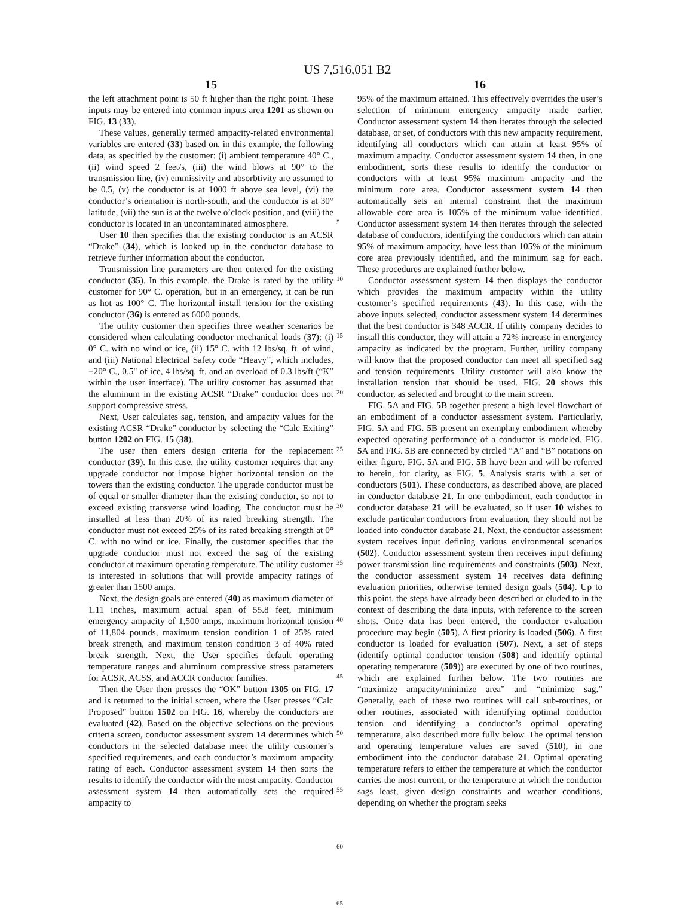US 7,516,051 B2
15
the left attachment point is 50 ft higher than the right point. These inputs may be entered into common inputs area 1201 as shown on FIG. 13 (33).
These values, generally termed ampacity-related environmental variables are entered (33) based on, in this example, the following data, as specified by the customer: (i) ambient temperature 40° C., (ii) wind speed 2 feet/s, (iii) the wind blows at 90° to the transmission line, (iv) emmissivity and absorbtivity are assumed to be 0.5, (v) the conductor is at 1000 ft above sea level, (vi) the conductor’s orientation is north-south, and the conductor is at 30° latitude, (vii) the sun is at the twelve o’clock position, and (viii) the conductor is located in an uncontaminated atmosphere.
User 10 then specifies that the existing conductor is an ACSR “Drake” (34), which is looked up in the conductor database to retrieve further information about the conductor.
Transmission line parameters are then entered for the existing conductor (35). In this example, the Drake is rated by the utility customer for 90° C. operation, but in an emergency, it can be run as hot as 100° C. The horizontal install tension for the existing conductor (36) is entered as 6000 pounds.
The utility customer then specifies three weather scenarios be considered when calculating conductor mechanical loads (37): (i) 0° C. with no wind or ice, (ii) 15° C. with 12 lbs/sq. ft. of wind, and (iii) National Electrical Safety code “Heavy”, which includes, −20° C., 0.5" of ice, 4 lbs/sq. ft. and an overload of 0.3 lbs/ft (“K” within the user interface). The utility customer has assumed that the aluminum in the existing ACSR “Drake” conductor does not support compressive stress.
Next, User calculates sag, tension, and ampacity values for the existing ACSR “Drake” conductor by selecting the “Calc Exiting” button 1202 on FIG. 15 (38).
The user then enters design criteria for the replacement conductor (39). In this case, the utility customer requires that any upgrade conductor not impose higher horizontal tension on the towers than the existing conductor. The upgrade conductor must be of equal or smaller diameter than the existing conductor, so not to exceed existing transverse wind loading. The conductor must be installed at less than 20% of its rated breaking strength. The conductor must not exceed 25% of its rated breaking strength at 0° C. with no wind or ice. Finally, the customer specifies that the upgrade conductor must not exceed the sag of the existing conductor at maximum operating temperature. The utility customer is interested in solutions that will provide ampacity ratings of greater than 1500 amps.
Next, the design goals are entered (40) as maximum diameter of 1.11 inches, maximum actual span of 55.8 feet, minimum emergency ampacity of 1,500 amps, maximum horizontal tension of 11,804 pounds, maximum tension condition 1 of 25% rated break strength, and maximum tension condition 3 of 40% rated break strength. Next, the User specifies default operating temperature ranges and aluminum compressive stress parameters for ACSR, ACSS, and ACCR conductor families.
Then the User then presses the “OK” button 1305 on FIG. 17 and is returned to the initial screen, where the User presses “Calc Proposed” button 1502 on FIG. 16, whereby the conductors are evaluated (42). Based on the objective selections on the previous criteria screen, conductor assessment system 14 determines which conductors in the selected database meet the utility customer’s specified requirements, and each conductor’s maximum ampacity rating of each. Conductor assessment system 14 then sorts the results to identify the conductor with the most ampacity. Conductor assessment system 14 then automatically sets the required ampacity to
5
10
15
20
25
30
35
40
45
50
55
60
65
16
95% of the maximum attained. This effectively overrides the user’s selection of minimum emergency ampacity made earlier. Conductor assessment system 14 then iterates through the selected database, or set, of conductors with this new ampacity requirement, identifying all conductors which can attain at least 95% of maximum ampacity. Conductor assessment system 14 then, in one embodiment, sorts these results to identify the conductor or conductors with at least 95% maximum ampacity and the minimum core area. Conductor assessment system 14 then automatically sets an internal constraint that the maximum allowable core area is 105% of the minimum value identified. Conductor assessment system 14 then iterates through the selected database of conductors, identifying the conductors which can attain 95% of maximum ampacity, have less than 105% of the minimum core area previously identified, and the minimum sag for each. These procedures are explained further below.
Conductor assessment system 14 then displays the conductor which provides the maximum ampacity within the utility customer’s specified requirements (43). In this case, with the above inputs selected, conductor assessment system 14 determines that the best conductor is 348 ACCR. If utility company decides to install this conductor, they will attain a 72% increase in emergency ampacity as indicated by the program. Further, utility company will know that the proposed conductor can meet all specified sag and tension requirements. Utility customer will also know the installation tension that should be used. FIG. 20 shows this conductor, as selected and brought to the main screen.
FIG. 5 A and FIG. 5 B together present a high level flowchart of an embodiment of a conductor assessment system. Particularly, FIG. 5 A and FIG. 5 B present an exemplary embodiment whereby expected operating performance of a conductor is modeled. FIG. 5 A and FIG. 5 B are connected by circled “A” and “B” notations on either figure. FIG. 5 A and FIG. 5 B have been and will be referred to herein, for clarity, as FIG. 5. Analysis starts with a set of conductors (501). These conductors, as described above, are placed in conductor database 21. In one embodiment, each conductor in conductor database 21 will be evaluated, so if user 10 wishes to exclude particular conductors from evaluation, they should not be loaded into conductor database 21. Next, the conductor assessment system receives input defining various environmental scenarios (502). Conductor assessment system then receives input defining power transmission line requirements and constraints (503). Next, the conductor assessment system 14 receives data defining evaluation priorities, otherwise termed design goals (504). Up to this point, the steps have already been described or eluded to in the context of describing the data inputs, with reference to the screen shots. Once data has been entered, the conductor evaluation procedure may begin (505). A first priority is loaded (506). A first conductor is loaded for evaluation (507). Next, a set of steps (identify optimal conductor tension (508) and identify optimal operating temperature (509)) are executed by one of two routines, which are explained further below. The two routines are “maximize ampacity/minimize area” and “minimize sag.” Generally, each of these two routines will call sub-routines, or other routines, associated with identifying optimal conductor tension and identifying a conductor’s optimal operating temperature, also described more fully below. The optimal tension and operating temperature values are saved (510), in one embodiment into the conductor database 21. Optimal operating temperature refers to either the temperature at which the conductor carries the most current, or the temperature at which the conductor sags least, given design constraints and weather conditions, depending on whether the program seeks